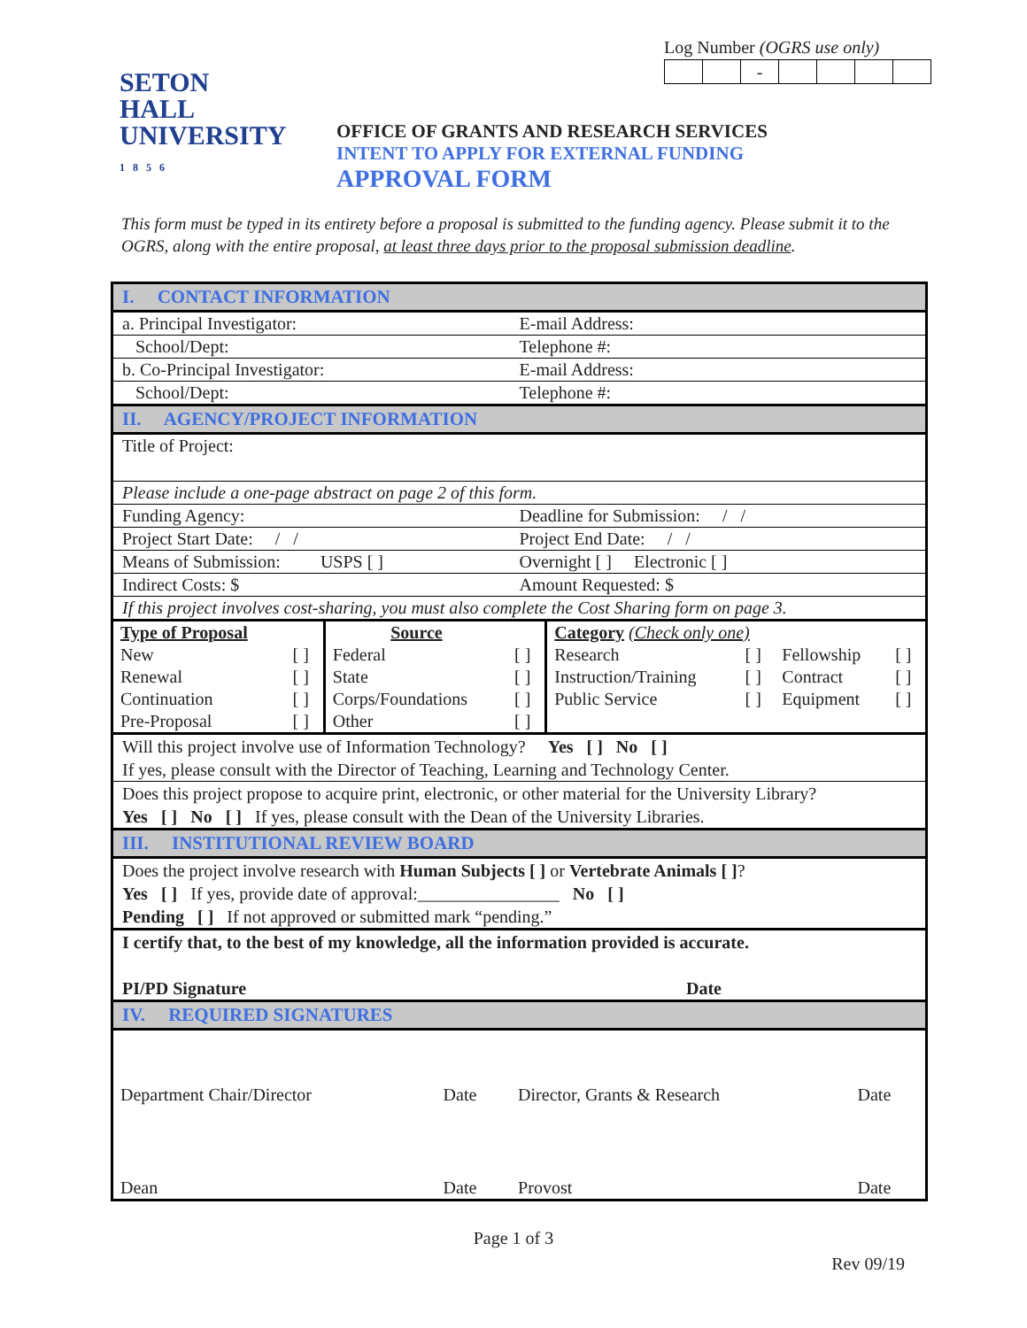Log Number (OGRS use only)
| | | - | | | | |
SETON
HALL
UNIVERSITY
1 8 5 6
OFFICE OF GRANTS AND RESEARCH SERVICES
INTENT TO APPLY FOR EXTERNAL FUNDING
APPROVAL FORM
This form must be typed in its entirety before a proposal is submitted to the funding agency. Please submit it to the OGRS, along with the entire proposal, at least three days prior to the proposal submission deadline.
I. CONTACT INFORMATION
a. Principal Investigator: E-mail Address:
School/Dept: Telephone #:
b. Co-Principal Investigator: E-mail Address:
School/Dept: Telephone #:
II. AGENCY/PROJECT INFORMATION
Title of Project:
Please include a one-page abstract on page 2 of this form.
Funding Agency: Deadline for Submission: / /
Project Start Date: / / Project End Date: / /
Means of Submission: USPS [ ]
Overnight [ ] Electronic [ ]
Indirect Costs: $ Amount Requested: $
If this project involves cost-sharing, you must also complete the Cost Sharing form on page 3.
| Type of Proposal | | Source | | Category (Check only one) | | | |
| --- | --- | --- | --- | --- | --- | --- | --- |
| New | [ ] | Federal | [ ] | Research | [ ] | Fellowship | [ ] |
| Renewal | [ ] | State | [ ] | Instruction/Training | [ ] | Contract | [ ] |
| Continuation | [ ] | Corps/Foundations | [ ] | Public Service | [ ] | Equipment | [ ] |
| Pre-Proposal | [ ] | Other | [ ] | | | | |
Will this project involve use of Information Technology? Yes [ ] No [ ]
If yes, please consult with the Director of Teaching, Learning and Technology Center.
Does this project propose to acquire print, electronic, or other material for the University Library?
Yes [ ] No [ ] If yes, please consult with the Dean of the University Libraries.
III. INSTITUTIONAL REVIEW BOARD
Does the project involve research with Human Subjects [ ] or Vertebrate Animals [ ]?
Yes [ ] If yes, provide date of approval:________________ No [ ]
Pending [ ] If not approved or submitted mark “pending.”
I certify that, to the best of my knowledge, all the information provided is accurate.
PI/PD Signature Date
IV. REQUIRED SIGNATURES
| Department Chair/Director | Date | Director, Grants & Research | Date |
| Dean | Date | Provost | Date |
Page 1 of 3
Rev 09/19